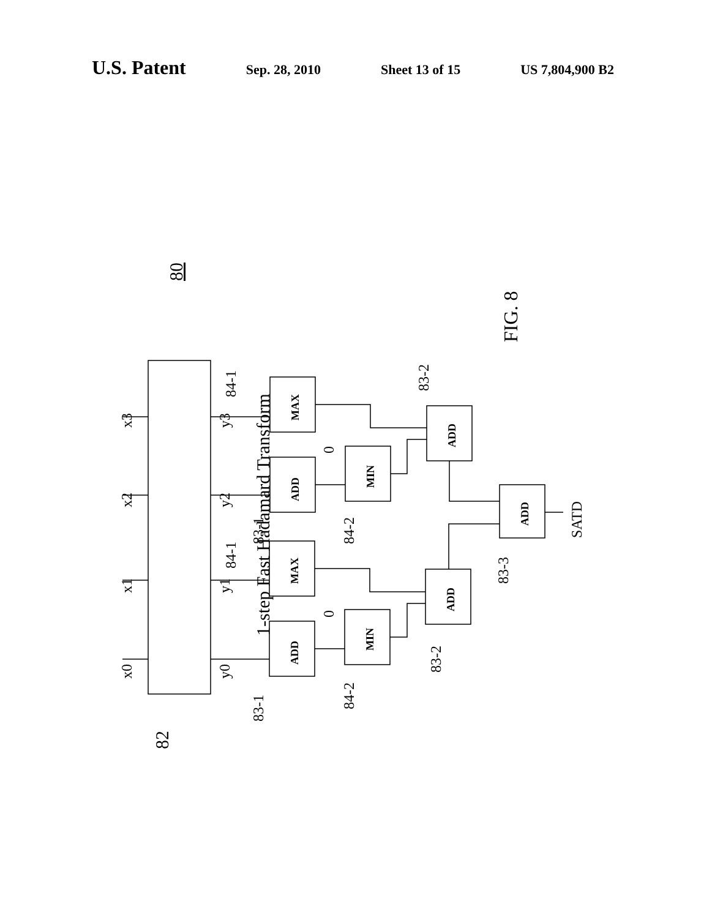U.S. Patent Sep. 28, 2010 Sheet 13 of 15 US 7,804,900 B2
1-step Fast Hadamard Transform
MAX
ADD
MIN
ADD
MAX
ADD
MIN
ADD
ADD
x0
x1
x2
x3
y0
y1
y2
y3
82
80
FIG. 8
84-1
83-1
84-1
83-1
84-2
84-2
0
0
83-2
83-2
83-3
SATD